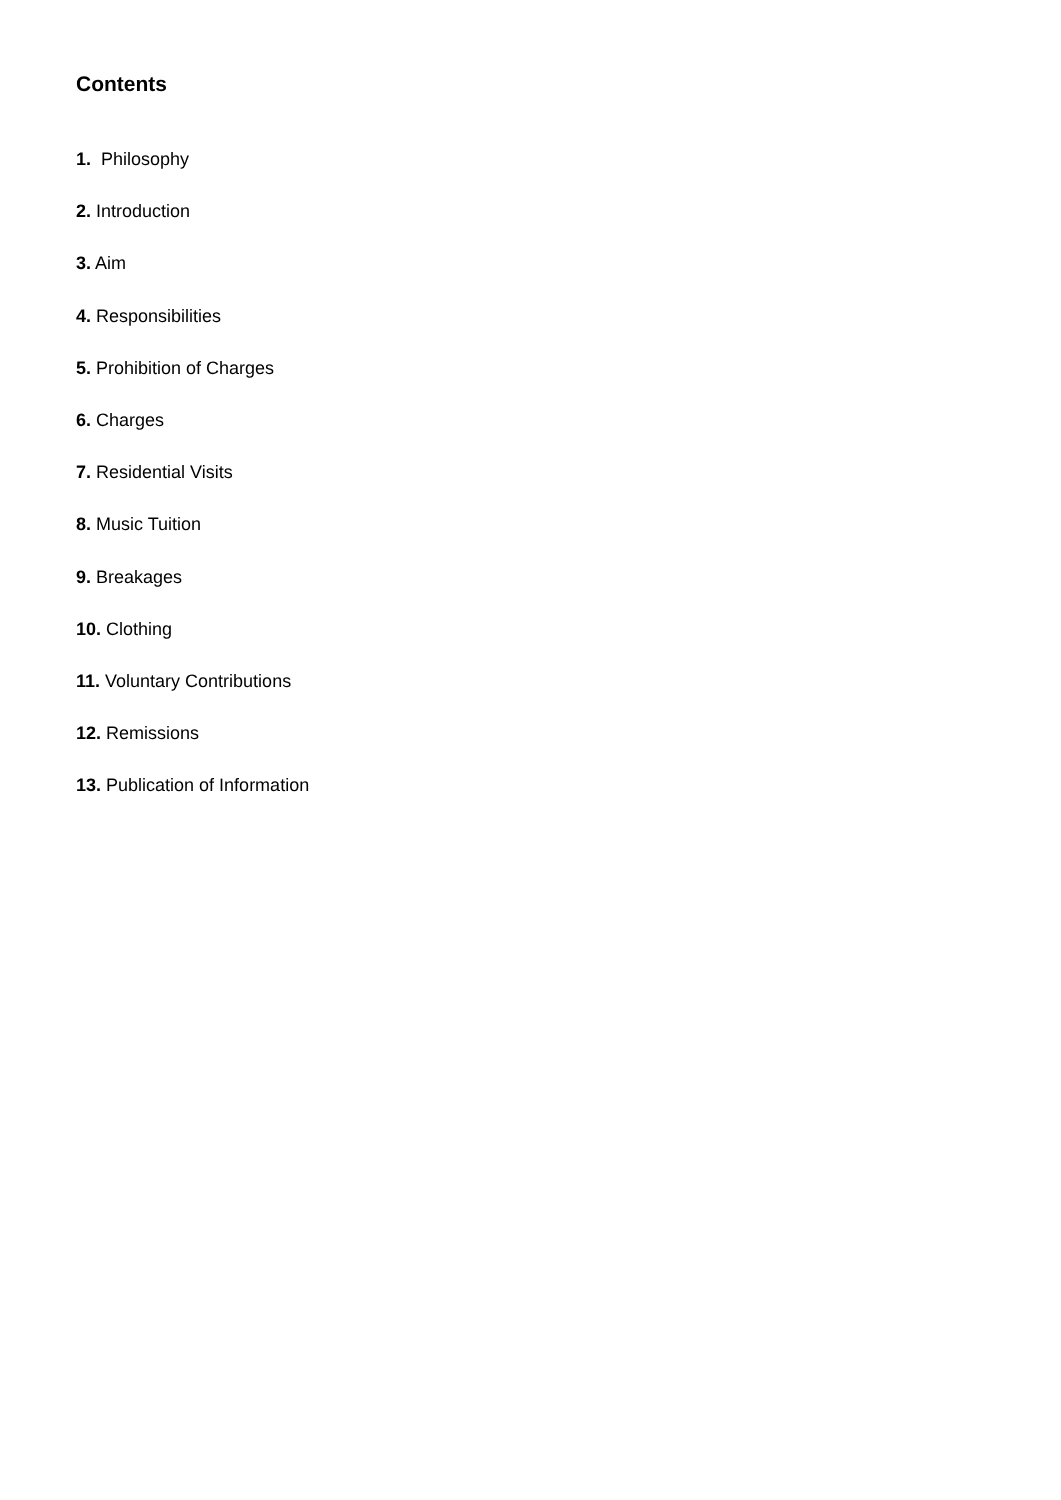Contents
1. Philosophy
2. Introduction
3. Aim
4. Responsibilities
5. Prohibition of Charges
6. Charges
7. Residential Visits
8. Music Tuition
9. Breakages
10. Clothing
11. Voluntary Contributions
12. Remissions
13. Publication of Information